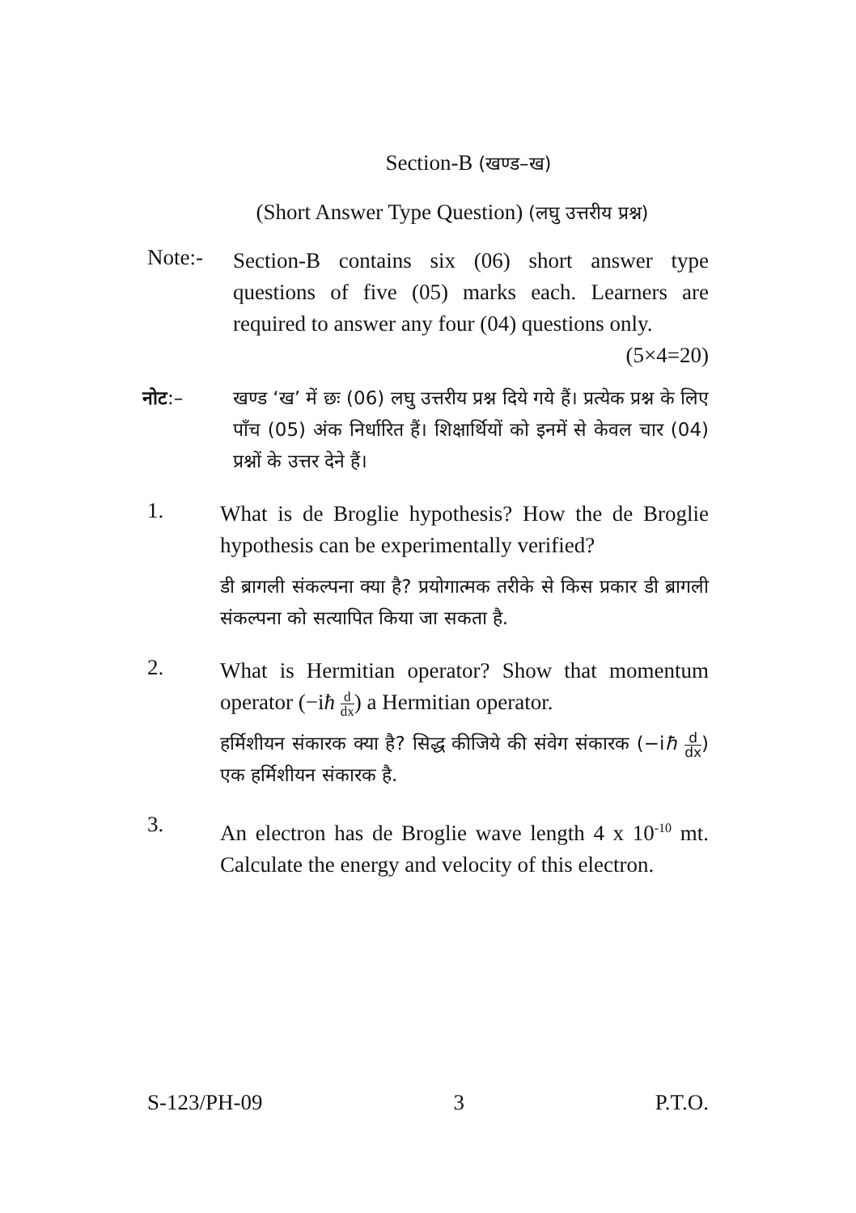Section-B (खण्ड–ख)
(Short Answer Type Question) (लघु उत्तरीय प्रश्न)
Note:-
Section-B contains six (06) short answer type questions of five (05) marks each. Learners are required to answer any four (04) questions only. (5×4=20)
नोट:– खण्ड ‘ख’ में छः (06) लघु उत्तरीय प्रश्न दिये गये हैं। प्रत्येक प्रश्न के लिए पाँच (05) अंक निर्धारित हैं। शिक्षार्थियों को इनमें से केवल चार (04) प्रश्नों के उत्तर देने हैं।
1.
What is de Broglie hypothesis? How the de Broglie hypothesis can be experimentally verified?
डी ब्रागली संकल्पना क्या है? प्रयोगात्मक तरीके से किस प्रकार डी ब्रागली संकल्पना को सत्यापित किया जा सकता है.
2.
What is Hermitian operator? Show that momentum operator (−iħ d dx) a Hermitian operator.
हर्मिशीयन संकारक क्या है? सिद्ध कीजिये की संवेग संकारक (−iħ d dx) एक हर्मिशीयन संकारक है.
3.
An electron has de Broglie wave length 4 x 10<sup>-10</sup> mt. Calculate the energy and velocity of this electron.
S-123/PH-09 3 P.T.O.